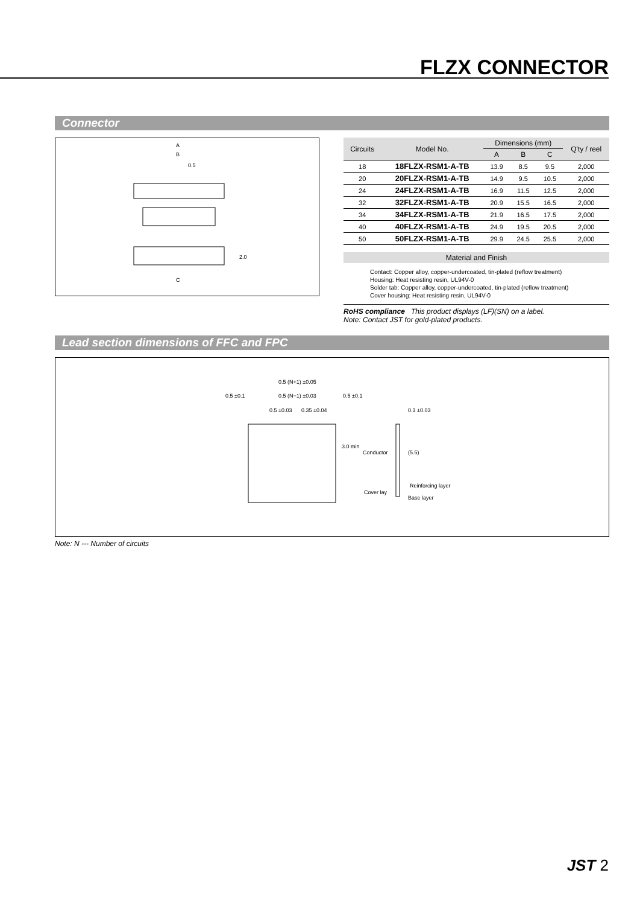FLZX CONNECTOR
Connector
A
B
0.5
2.0
C
| Circuits | Model No. | Dimensions (mm) | | | Q'ty / reel |
| --- | --- | --- | --- | --- | --- |
| | | A | B | C | |
| 18 | 18FLZX-RSM1-A-TB | 13.9 | 8.5 | 9.5 | 2,000 |
| 20 | 20FLZX-RSM1-A-TB | 14.9 | 9.5 | 10.5 | 2,000 |
| 24 | 24FLZX-RSM1-A-TB | 16.9 | 11.5 | 12.5 | 2,000 |
| 32 | 32FLZX-RSM1-A-TB | 20.9 | 15.5 | 16.5 | 2,000 |
| 34 | 34FLZX-RSM1-A-TB | 21.9 | 16.5 | 17.5 | 2,000 |
| 40 | 40FLZX-RSM1-A-TB | 24.9 | 19.5 | 20.5 | 2,000 |
| 50 | 50FLZX-RSM1-A-TB | 29.9 | 24.5 | 25.5 | 2,000 |
Material and Finish
Contact: Copper alloy, copper-undercoated, tin-plated (reflow treatment)
Housing: Heat resisting resin, UL94V-0
Solder tab: Copper alloy, copper-undercoated, tin-plated (reflow treatment)
Cover housing: Heat resisting resin, UL94V-0
RoHS compliance This product displays (LF)(SN) on a label.
Note: Contact JST for gold-plated products.
Lead section dimensions of FFC and FPC
0.5 (N+1) ±0.05
0.5 ±0.1
0.5 (N−1) ±0.03
0.5 ±0.1
0.5 ±0.03
0.35 ±0.04
0.3 ±0.03
3.0 min
Conductor
(5.5)
Reinforcing layer
Cover lay
Base layer
Note: N --- Number of circuits
JST 2